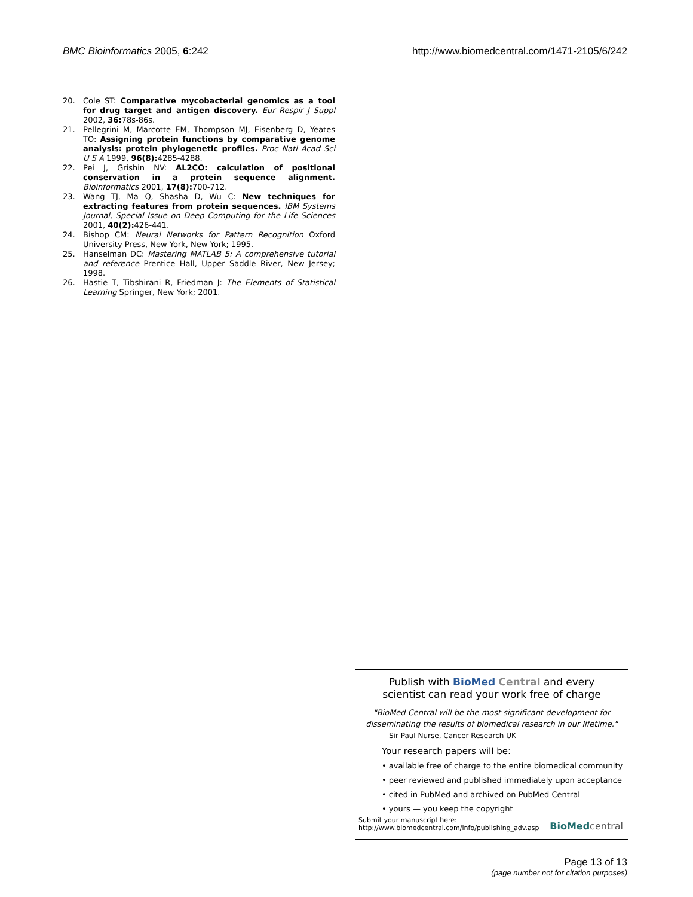BMC Bioinformatics 2005, 6:242 http://www.biomedcentral.com/1471-2105/6/242
20. Cole ST: Comparative mycobacterial genomics as a tool for drug target and antigen discovery. Eur Respir J Suppl 2002, 36: 78s-86s.
21. Pellegrini M, Marcotte EM, Thompson MJ, Eisenberg D, Yeates TO: Assigning protein functions by comparative genome analysis: protein phylogenetic profiles. Proc Natl Acad Sci U S A 1999, 96(8): 4285-4288.
22. Pei J, Grishin NV: AL2CO: calculation of positional conservation in a protein sequence alignment. Bioinformatics 2001, 17(8): 700-712.
23. Wang TJ, Ma Q, Shasha D, Wu C: New techniques for extracting features from protein sequences. IBM Systems Journal, Special Issue on Deep Computing for the Life Sciences 2001, 40(2): 426-441.
24. Bishop CM: Neural Networks for Pattern Recognition Oxford University Press, New York, New York; 1995.
25. Hanselman DC: Mastering MATLAB 5: A comprehensive tutorial and reference Prentice Hall, Upper Saddle River, New Jersey; 1998.
26. Hastie T, Tibshirani R, Friedman J: The Elements of Statistical Learning Springer, New York; 2001.
Publish with BioMed Central and every
scientist can read your work free of charge
"BioMed Central will be the most significant development for
disseminating the results of biomedical research in our lifetime."
Sir Paul Nurse, Cancer Research UK
Your research papers will be:
• available free of charge to the entire biomedical community
• peer reviewed and published immediately upon acceptance
• cited in PubMed and archived on PubMed Central
• yours — you keep the copyright
Submit your manuscript here:
http://www.biomedcentral.com/info/publishing_adv.asp
BioMed central
Page 13 of 13
(page number not for citation purposes)